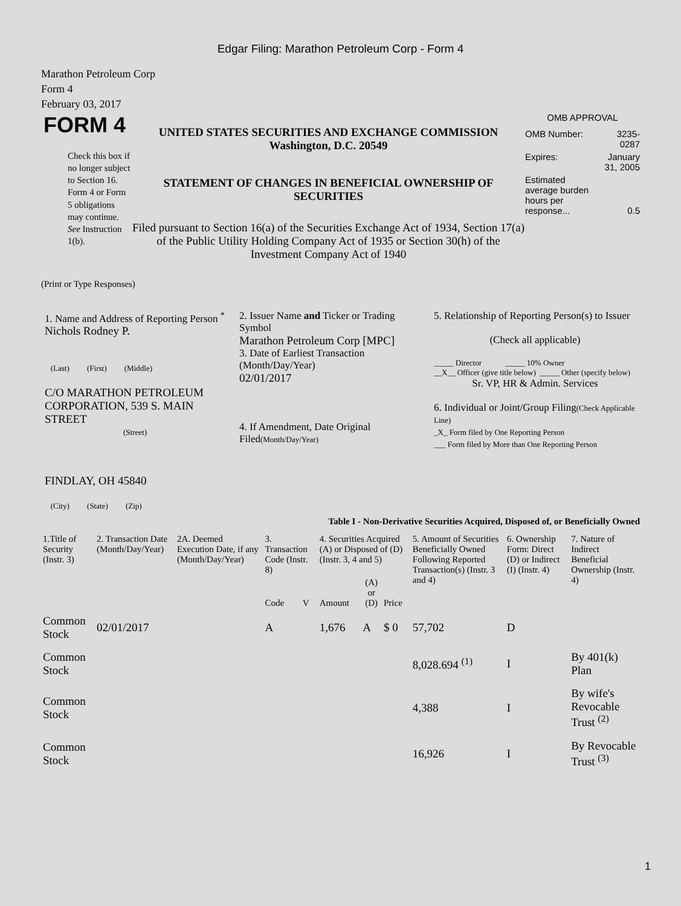Edgar Filing: Marathon Petroleum Corp - Form 4
Marathon Petroleum Corp
Form 4
February 03, 2017
FORM 4
Check this box if no longer subject to Section 16. Form 4 or Form 5 obligations may continue. See Instruction 1(b).
UNITED STATES SECURITIES AND EXCHANGE COMMISSION
Washington, D.C. 20549
STATEMENT OF CHANGES IN BENEFICIAL OWNERSHIP OF SECURITIES
Filed pursuant to Section 16(a) of the Securities Exchange Act of 1934, Section 17(a) of the Public Utility Holding Company Act of 1935 or Section 30(h) of the Investment Company Act of 1940
OMB APPROVAL
| OMB Number: | 3235-0287 |
| Expires: | January 31, 2005 |
| Estimated average burden hours per response... | 0.5 |
(Print or Type Responses)
| 1. Name and Address of Reporting Person <sup>*</sup> Nichols Rodney P. (Last) (First) (Middle) C/O MARATHON PETROLEUM CORPORATION, 539 S. MAIN STREET (Street) FINDLAY, OH 45840 (City) (State) (Zip) | 2. Issuer Name and Ticker or Trading Symbol Marathon Petroleum Corp [MPC] 3. Date of Earliest Transaction (Month/Day/Year) 02/01/2017 4. If Amendment, Date Original Filed (Month/Day/Year) | 5. Relationship of Reporting Person(s) to Issuer (Check all applicable) _____ Director _____ 10% Owner __X__ Officer (give title below) _____ Other (specify below) Sr. VP, HR & Admin. Services 6. Individual or Joint/Group Filing (Check Applicable Line) _X_ Form filed by One Reporting Person ___ Form filed by More than One Reporting Person |
Table I - Non-Derivative Securities Acquired, Disposed of, or Beneficially Owned
| 1.Title of Security (Instr. 3) | 2. Transaction Date (Month/Day/Year) | 2A. Deemed Execution Date, if any (Month/Day/Year) | 3. Transaction Code (Instr. 8) | | 4. Securities Acquired (A) or Disposed of (D) (Instr. 3, 4 and 5) | | | 5. Amount of Securities Beneficially Owned Following Reported Transaction(s) (Instr. 3 and 4) | 6. Ownership Form: Direct (D) or Indirect (I) (Instr. 4) | 7. Nature of Indirect Beneficial Ownership (Instr. 4) |
| --- | --- | --- | --- | --- | --- | --- | --- | --- | --- | --- |
| | | | Code | V | Amount | (A) or (D) | Price | | | |
| Common Stock | 02/01/2017 | | A | | 1,676 | A | $ 0 | 57,702 | D | |
| Common Stock | | | | | | | | 8,028.694 <sup>(1)</sup> | I | By 401(k) Plan |
| Common Stock | | | | | | | | 4,388 | I | By wife's Revocable Trust <sup>(2)</sup> |
| Common Stock | | | | | | | | 16,926 | I | By Revocable Trust <sup>(3)</sup> |
1